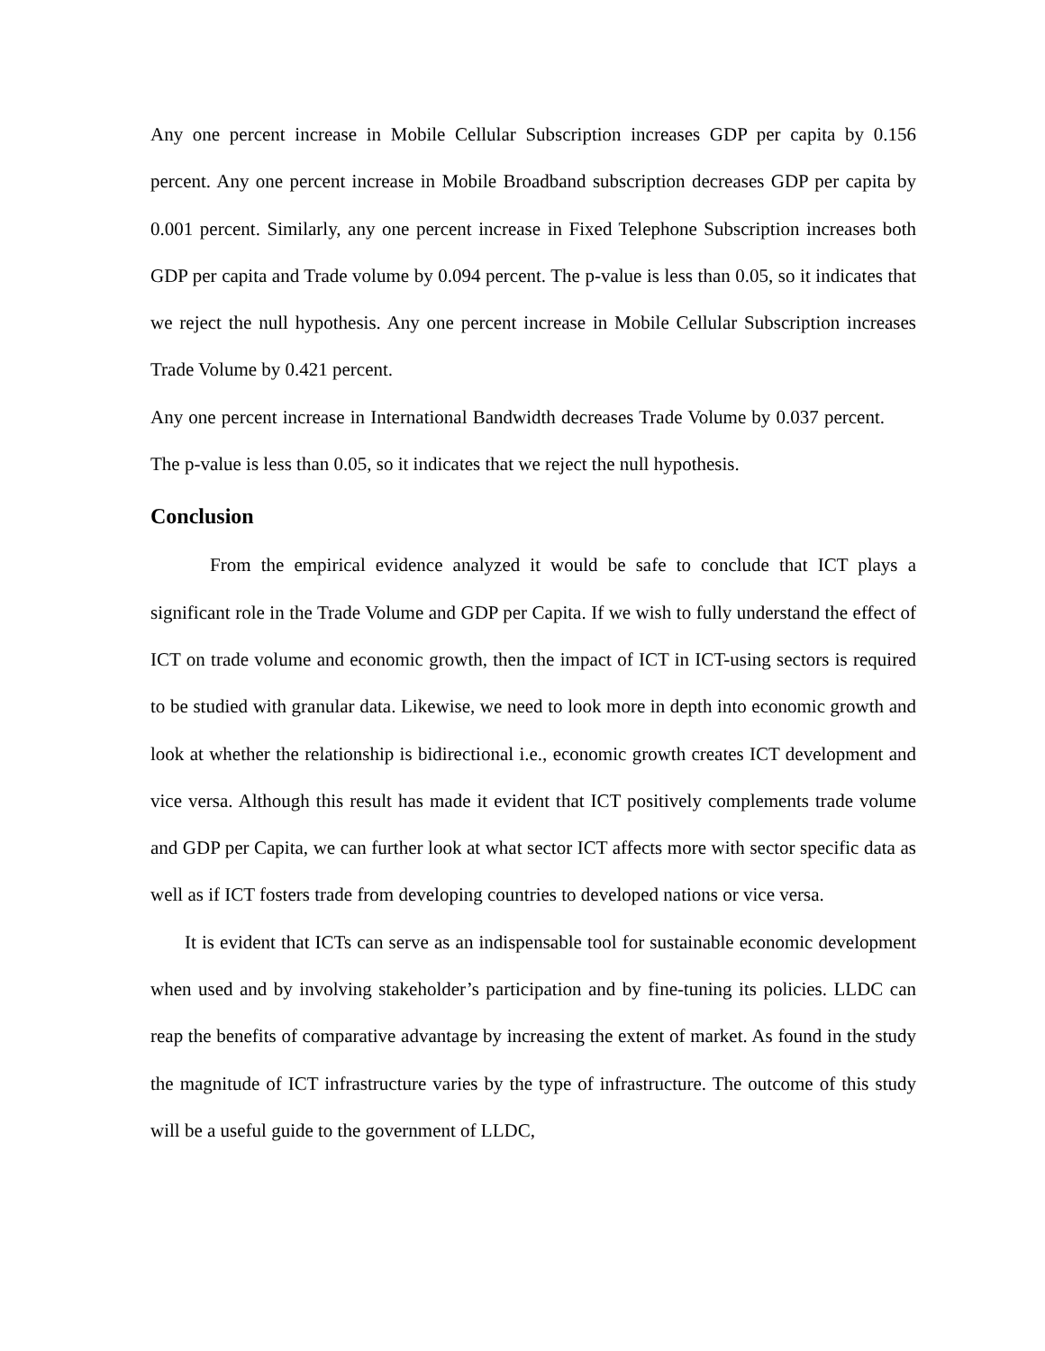Any one percent increase in Mobile Cellular Subscription increases GDP per capita by 0.156 percent. Any one percent increase in Mobile Broadband subscription decreases GDP per capita by 0.001 percent. Similarly, any one percent increase in Fixed Telephone Subscription increases both GDP per capita and Trade volume by 0.094 percent. The p-value is less than 0.05, so it indicates that we reject the null hypothesis. Any one percent increase in Mobile Cellular Subscription increases Trade Volume by 0.421 percent.
Any one percent increase in International Bandwidth decreases Trade Volume by 0.037 percent. The p-value is less than 0.05, so it indicates that we reject the null hypothesis.
Conclusion
From the empirical evidence analyzed it would be safe to conclude that ICT plays a significant role in the Trade Volume and GDP per Capita. If we wish to fully understand the effect of ICT on trade volume and economic growth, then the impact of ICT in ICT-using sectors is required to be studied with granular data. Likewise, we need to look more in depth into economic growth and look at whether the relationship is bidirectional i.e., economic growth creates ICT development and vice versa. Although this result has made it evident that ICT positively complements trade volume and GDP per Capita, we can further look at what sector ICT affects more with sector specific data as well as if ICT fosters trade from developing countries to developed nations or vice versa.
It is evident that ICTs can serve as an indispensable tool for sustainable economic development when used and by involving stakeholder’s participation and by fine-tuning its policies. LLDC can reap the benefits of comparative advantage by increasing the extent of market. As found in the study the magnitude of ICT infrastructure varies by the type of infrastructure. The outcome of this study will be a useful guide to the government of LLDC,